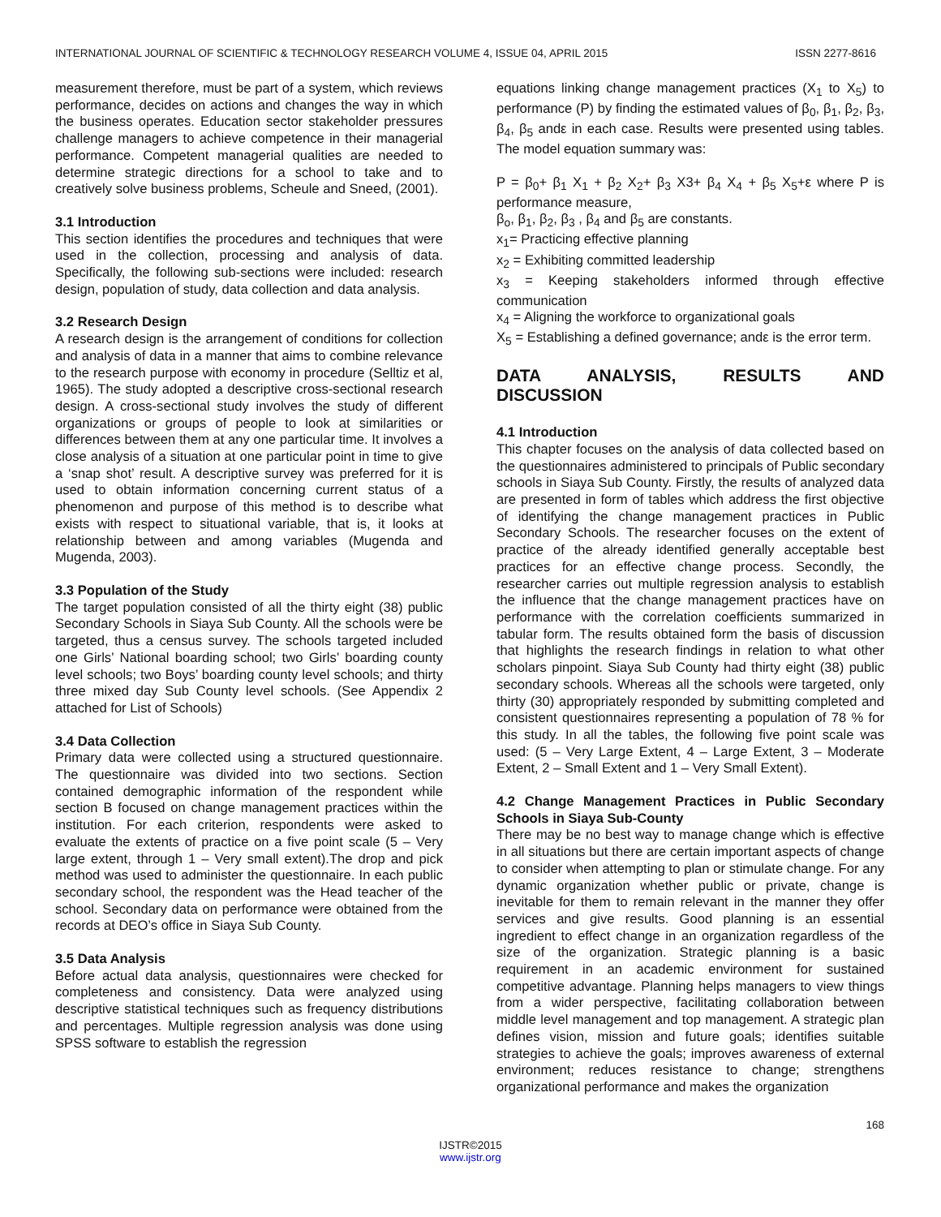INTERNATIONAL JOURNAL OF SCIENTIFIC & TECHNOLOGY RESEARCH VOLUME 4, ISSUE 04, APRIL 2015 ISSN 2277-8616
measurement therefore, must be part of a system, which reviews performance, decides on actions and changes the way in which the business operates. Education sector stakeholder pressures challenge managers to achieve competence in their managerial performance. Competent managerial qualities are needed to determine strategic directions for a school to take and to creatively solve business problems, Scheule and Sneed, (2001).
3.1 Introduction
This section identifies the procedures and techniques that were used in the collection, processing and analysis of data. Specifically, the following sub-sections were included: research design, population of study, data collection and data analysis.
3.2 Research Design
A research design is the arrangement of conditions for collection and analysis of data in a manner that aims to combine relevance to the research purpose with economy in procedure (Selltiz et al, 1965). The study adopted a descriptive cross-sectional research design. A cross-sectional study involves the study of different organizations or groups of people to look at similarities or differences between them at any one particular time. It involves a close analysis of a situation at one particular point in time to give a ‘snap shot’ result. A descriptive survey was preferred for it is used to obtain information concerning current status of a phenomenon and purpose of this method is to describe what exists with respect to situational variable, that is, it looks at relationship between and among variables (Mugenda and Mugenda, 2003).
3.3 Population of the Study
The target population consisted of all the thirty eight (38) public Secondary Schools in Siaya Sub County. All the schools were be targeted, thus a census survey. The schools targeted included one Girls’ National boarding school; two Girls’ boarding county level schools; two Boys’ boarding county level schools; and thirty three mixed day Sub County level schools. (See Appendix 2 attached for List of Schools)
3.4 Data Collection
Primary data were collected using a structured questionnaire. The questionnaire was divided into two sections. Section contained demographic information of the respondent while section B focused on change management practices within the institution. For each criterion, respondents were asked to evaluate the extents of practice on a five point scale (5 – Very large extent, through 1 – Very small extent).The drop and pick method was used to administer the questionnaire. In each public secondary school, the respondent was the Head teacher of the school. Secondary data on performance were obtained from the records at DEO’s office in Siaya Sub County.
3.5 Data Analysis
Before actual data analysis, questionnaires were checked for completeness and consistency. Data were analyzed using descriptive statistical techniques such as frequency distributions and percentages. Multiple regression analysis was done using SPSS software to establish the regression
equations linking change management practices (X<sub>1</sub> to X<sub>5</sub>) to performance (P) by finding the estimated values of β<sub>0</sub>, β<sub>1</sub>, β<sub>2</sub>, β<sub>3</sub>, β<sub>4</sub>, β<sub>5</sub> andε in each case. Results were presented using tables. The model equation summary was:
P = β<sub>0</sub>+ β<sub>1</sub> X<sub>1</sub> + β<sub>2</sub> X<sub>2</sub>+ β<sub>3</sub> X3+ β<sub>4</sub> X<sub>4</sub> + β<sub>5</sub> X<sub>5</sub>+ε where P is performance measure,
β<sub>o</sub>, β<sub>1</sub>, β<sub>2</sub>, β<sub>3</sub> , β<sub>4</sub> and β<sub>5</sub> are constants.
x<sub>1</sub>= Practicing effective planning
x<sub>2</sub> = Exhibiting committed leadership
x<sub>3</sub> = Keeping stakeholders informed through effective communication
x<sub>4</sub> = Aligning the workforce to organizational goals
X<sub>5</sub> = Establishing a defined governance; andε is the error term.
DATA ANALYSIS, RESULTS AND
DISCUSSION
4.1 Introduction
This chapter focuses on the analysis of data collected based on the questionnaires administered to principals of Public secondary schools in Siaya Sub County. Firstly, the results of analyzed data are presented in form of tables which address the first objective of identifying the change management practices in Public Secondary Schools. The researcher focuses on the extent of practice of the already identified generally acceptable best practices for an effective change process. Secondly, the researcher carries out multiple regression analysis to establish the influence that the change management practices have on performance with the correlation coefficients summarized in tabular form. The results obtained form the basis of discussion that highlights the research findings in relation to what other scholars pinpoint. Siaya Sub County had thirty eight (38) public secondary schools. Whereas all the schools were targeted, only thirty (30) appropriately responded by submitting completed and consistent questionnaires representing a population of 78 % for this study. In all the tables, the following five point scale was used: (5 – Very Large Extent, 4 – Large Extent, 3 – Moderate Extent, 2 – Small Extent and 1 – Very Small Extent).
4.2 Change Management Practices in Public Secondary Schools in Siaya Sub-County
There may be no best way to manage change which is effective in all situations but there are certain important aspects of change to consider when attempting to plan or stimulate change. For any dynamic organization whether public or private, change is inevitable for them to remain relevant in the manner they offer services and give results. Good planning is an essential ingredient to effect change in an organization regardless of the size of the organization. Strategic planning is a basic requirement in an academic environment for sustained competitive advantage. Planning helps managers to view things from a wider perspective, facilitating collaboration between middle level management and top management. A strategic plan defines vision, mission and future goals; identifies suitable strategies to achieve the goals; improves awareness of external environment; reduces resistance to change; strengthens organizational performance and makes the organization
168
IJSTR©2015
www.ijstr.org